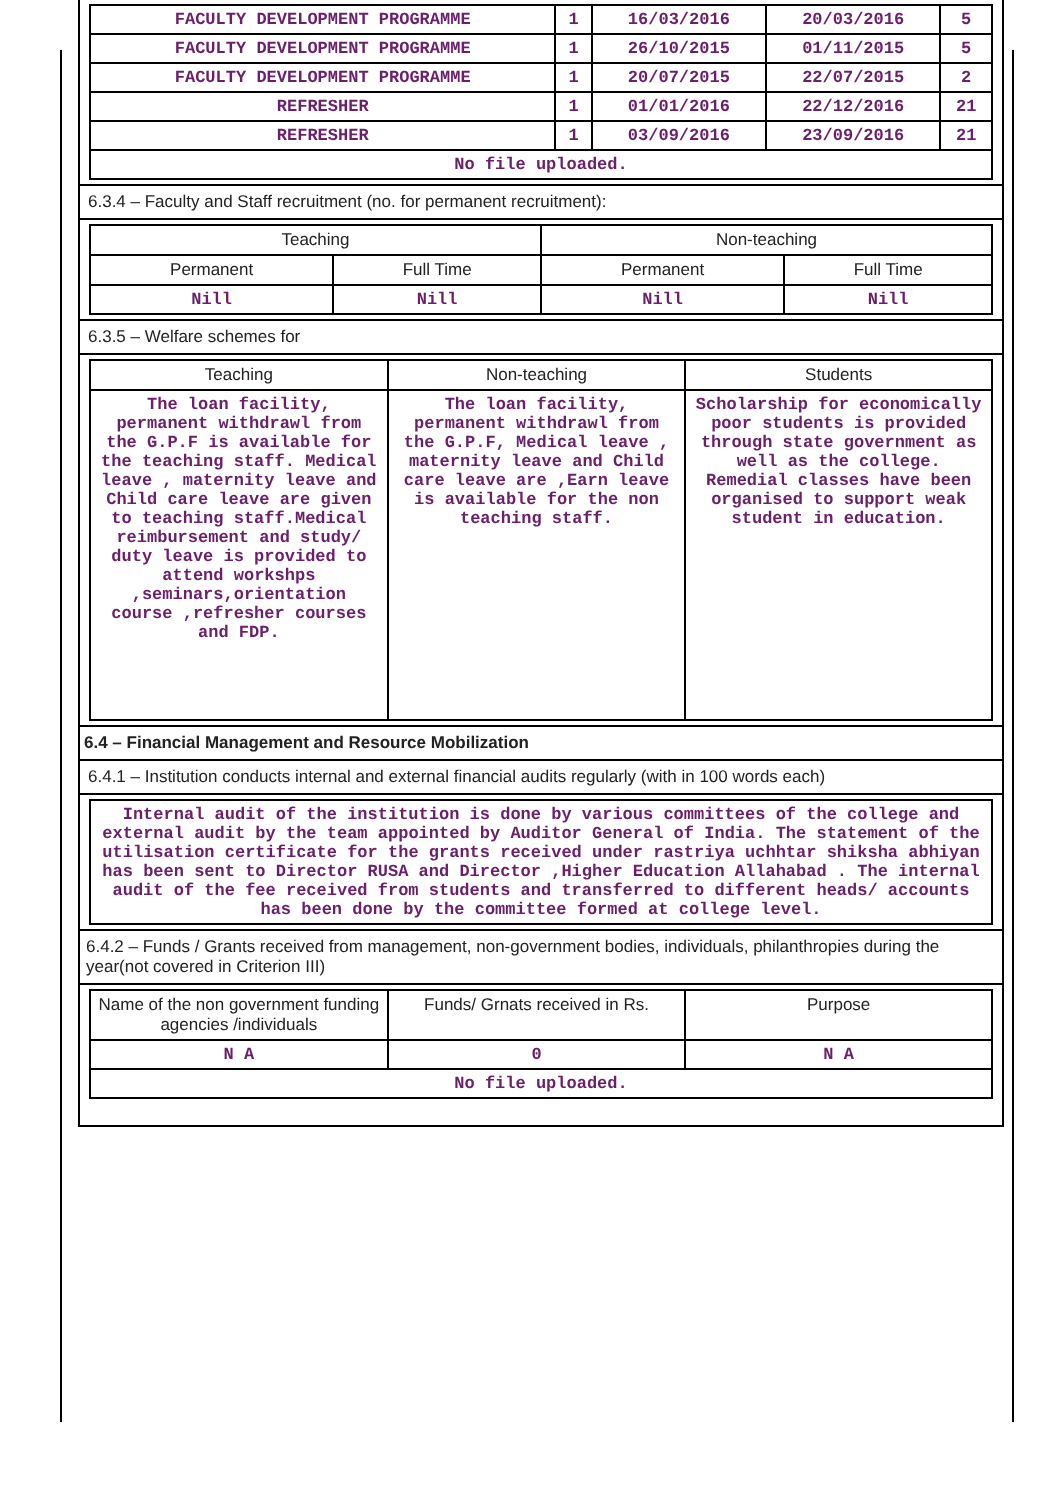| FACULTY DEVELOPMENT PROGRAMME | 1 | 16/03/2016 | 20/03/2016 | 5 |
| FACULTY DEVELOPMENT PROGRAMME | 1 | 26/10/2015 | 01/11/2015 | 5 |
| FACULTY DEVELOPMENT PROGRAMME | 1 | 20/07/2015 | 22/07/2015 | 2 |
| REFRESHER | 1 | 01/01/2016 | 22/12/2016 | 21 |
| REFRESHER | 1 | 03/09/2016 | 23/09/2016 | 21 |
| No file uploaded. | | | | |
6.3.4 – Faculty and Staff recruitment (no. for permanent recruitment):
| Teaching | | Non-teaching | |
| --- | --- | --- | --- |
| Permanent | Full Time | Permanent | Full Time |
| Nill | Nill | Nill | Nill |
6.3.5 – Welfare schemes for
| Teaching | Non-teaching | Students |
| --- | --- | --- |
| The loan facility, permanent withdrawl from the G.P.F is available for the teaching staff. Medical leave , maternity leave and Child care leave are given to teaching staff.Medical reimbursement and study/ duty leave is provided to attend workshps ,seminars,orientation course ,refresher courses and FDP. | The loan facility, permanent withdrawl from the G.P.F, Medical leave , maternity leave and Child care leave are ,Earn leave is available for the non teaching staff. | Scholarship for economically poor students is provided through state government as well as the college. Remedial classes have been organised to support weak student in education. |
6.4 – Financial Management and Resource Mobilization
6.4.1 – Institution conducts internal and external financial audits regularly (with in 100 words each)
| Internal audit of the institution is done by various committees of the college and external audit by the team appointed by Auditor General of India. The statement of the utilisation certificate for the grants received under rastriya uchhtar shiksha abhiyan has been sent to Director RUSA and Director ,Higher Education Allahabad . The internal audit of the fee received from students and transferred to different heads/ accounts has been done by the committee formed at college level. |
6.4.2 – Funds / Grants received from management, non-government bodies, individuals, philanthropies during the year(not covered in Criterion III)
| Name of the non government funding agencies /individuals | Funds/ Grnats received in Rs. | Purpose |
| --- | --- | --- |
| N A | 0 | N A |
| No file uploaded. | | |